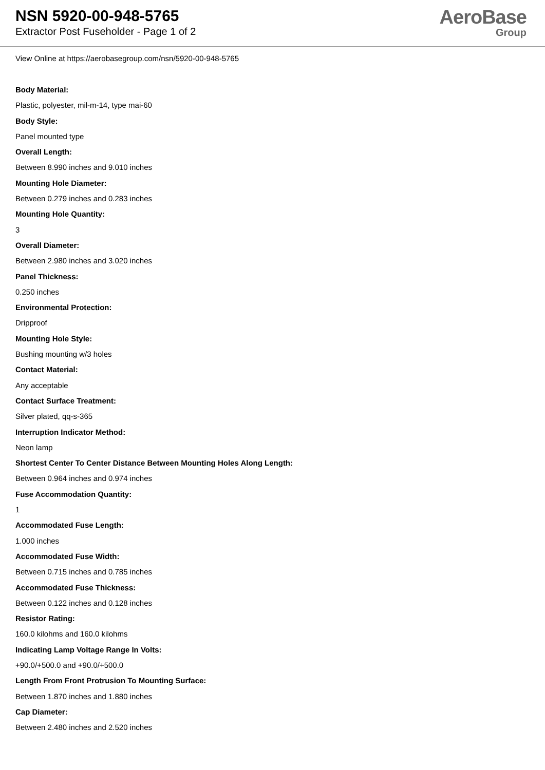NSN 5920-00-948-5765
Extractor Post Fuseholder - Page 1 of 2
AeroBase
Group
View Online at https://aerobasegroup.com/nsn/5920-00-948-5765
Body Material:
Plastic, polyester, mil-m-14, type mai-60
Body Style:
Panel mounted type
Overall Length:
Between 8.990 inches and 9.010 inches
Mounting Hole Diameter:
Between 0.279 inches and 0.283 inches
Mounting Hole Quantity:
3
Overall Diameter:
Between 2.980 inches and 3.020 inches
Panel Thickness:
0.250 inches
Environmental Protection:
Dripproof
Mounting Hole Style:
Bushing mounting w/3 holes
Contact Material:
Any acceptable
Contact Surface Treatment:
Silver plated, qq-s-365
Interruption Indicator Method:
Neon lamp
Shortest Center To Center Distance Between Mounting Holes Along Length:
Between 0.964 inches and 0.974 inches
Fuse Accommodation Quantity:
1
Accommodated Fuse Length:
1.000 inches
Accommodated Fuse Width:
Between 0.715 inches and 0.785 inches
Accommodated Fuse Thickness:
Between 0.122 inches and 0.128 inches
Resistor Rating:
160.0 kilohms and 160.0 kilohms
Indicating Lamp Voltage Range In Volts:
+90.0/+500.0 and +90.0/+500.0
Length From Front Protrusion To Mounting Surface:
Between 1.870 inches and 1.880 inches
Cap Diameter:
Between 2.480 inches and 2.520 inches